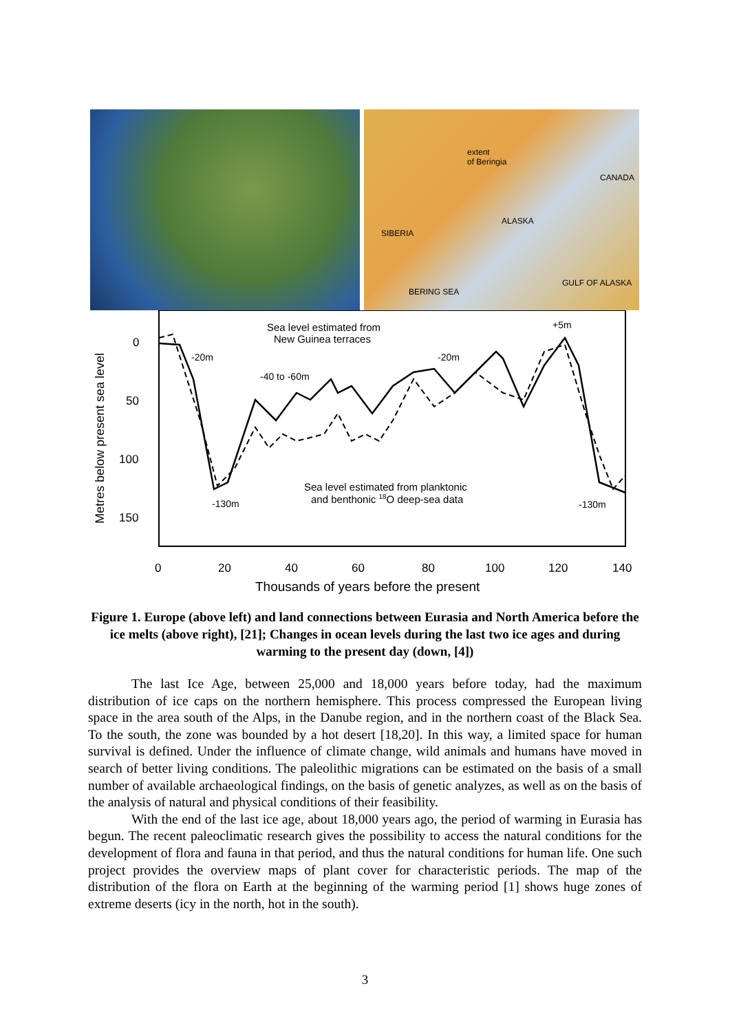extent
of Beringia
CANADA
ALASKA
SIBERIA
BERING SEA
GULF OF ALASKA
Metres below present sea level
0
50
100
150
0
20
40
60
80
100
120
140
Thousands of years before the present
Sea level estimated from
New Guinea terraces
-20m
-20m
-40 to -60m
+5m
-130m
-130m
Sea level estimated from planktonic
and benthonic 18O deep-sea data
Figure 1. Europe (above left) and land connections between Eurasia and North America before the ice melts (above right), [21]; Changes in ocean levels during the last two ice ages and during warming to the present day (down, [4])
The last Ice Age, between 25,000 and 18,000 years before today, had the maximum distribution of ice caps on the northern hemisphere. This process compressed the European living space in the area south of the Alps, in the Danube region, and in the northern coast of the Black Sea. To the south, the zone was bounded by a hot desert [18,20]. In this way, a limited space for human survival is defined. Under the influence of climate change, wild animals and humans have moved in search of better living conditions. The paleolithic migrations can be estimated on the basis of a small number of available archaeological findings, on the basis of genetic analyzes, as well as on the basis of the analysis of natural and physical conditions of their feasibility.
With the end of the last ice age, about 18,000 years ago, the period of warming in Eurasia has begun. The recent paleoclimatic research gives the possibility to access the natural conditions for the development of flora and fauna in that period, and thus the natural conditions for human life. One such project provides the overview maps of plant cover for characteristic periods. The map of the distribution of the flora on Earth at the beginning of the warming period [1] shows huge zones of extreme deserts (icy in the north, hot in the south).
3